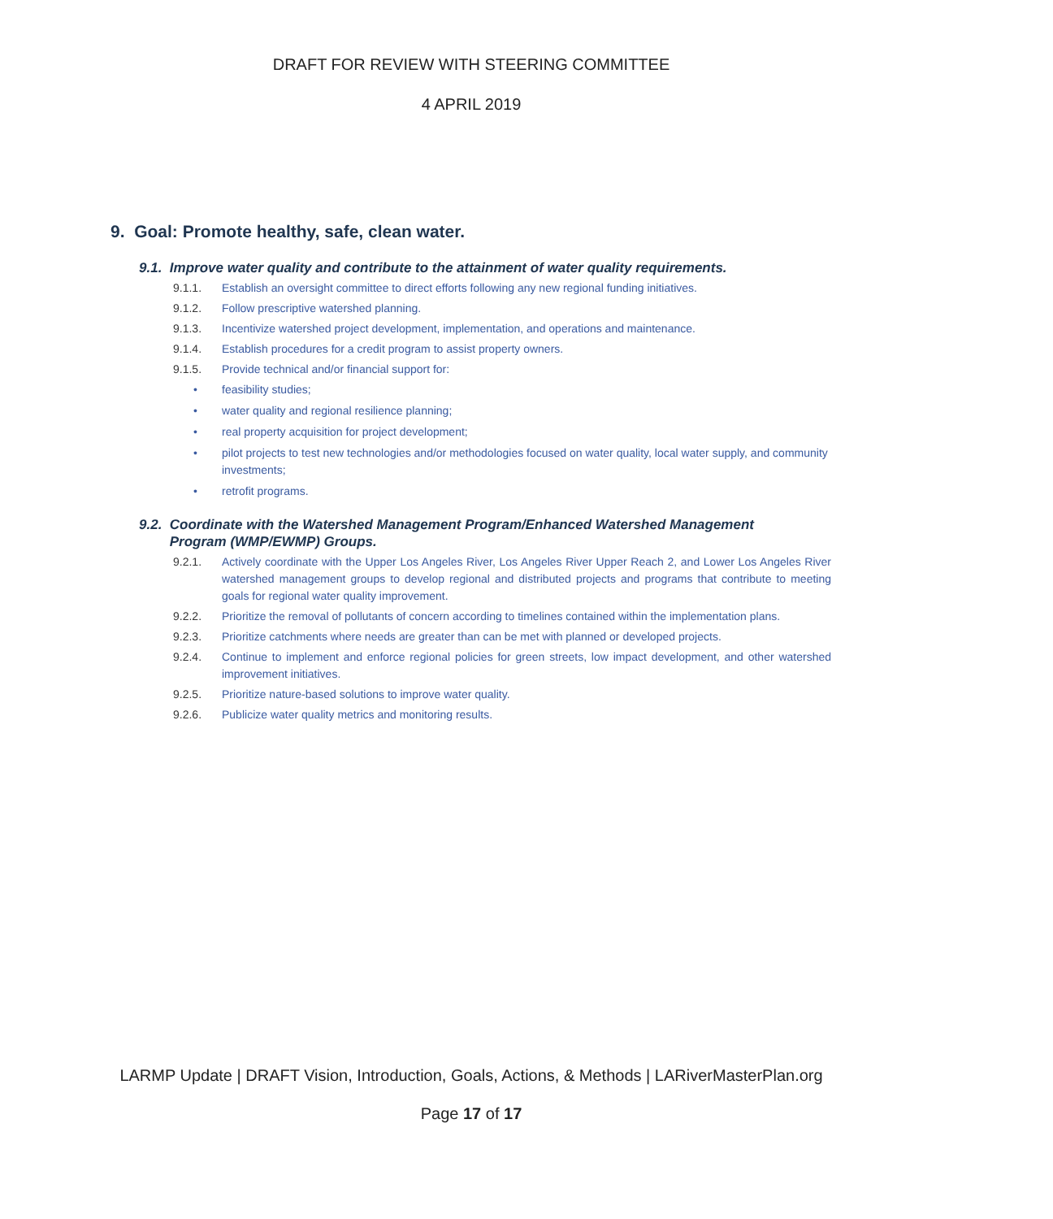DRAFT FOR REVIEW WITH STEERING COMMITTEE
4 APRIL 2019
9. Goal: Promote healthy, safe, clean water.
9.1. Improve water quality and contribute to the attainment of water quality requirements.
9.1.1. Establish an oversight committee to direct efforts following any new regional funding initiatives.
9.1.2. Follow prescriptive watershed planning.
9.1.3. Incentivize watershed project development, implementation, and operations and maintenance.
9.1.4. Establish procedures for a credit program to assist property owners.
9.1.5. Provide technical and/or financial support for:
• feasibility studies;
• water quality and regional resilience planning;
• real property acquisition for project development;
• pilot projects to test new technologies and/or methodologies focused on water quality, local water supply, and community investments;
• retrofit programs.
9.2. Coordinate with the Watershed Management Program/Enhanced Watershed Management
Program (WMP/EWMP) Groups.
9.2.1. Actively coordinate with the Upper Los Angeles River, Los Angeles River Upper Reach 2, and Lower Los Angeles River watershed management groups to develop regional and distributed projects and programs that contribute to meeting goals for regional water quality improvement.
9.2.2. Prioritize the removal of pollutants of concern according to timelines contained within the implementation plans.
9.2.3. Prioritize catchments where needs are greater than can be met with planned or developed projects.
9.2.4. Continue to implement and enforce regional policies for green streets, low impact development, and other watershed improvement initiatives.
9.2.5. Prioritize nature-based solutions to improve water quality.
9.2.6. Publicize water quality metrics and monitoring results.
LARMP Update | DRAFT Vision, Introduction, Goals, Actions, & Methods | LARiverMasterPlan.org
Page 17 of 17